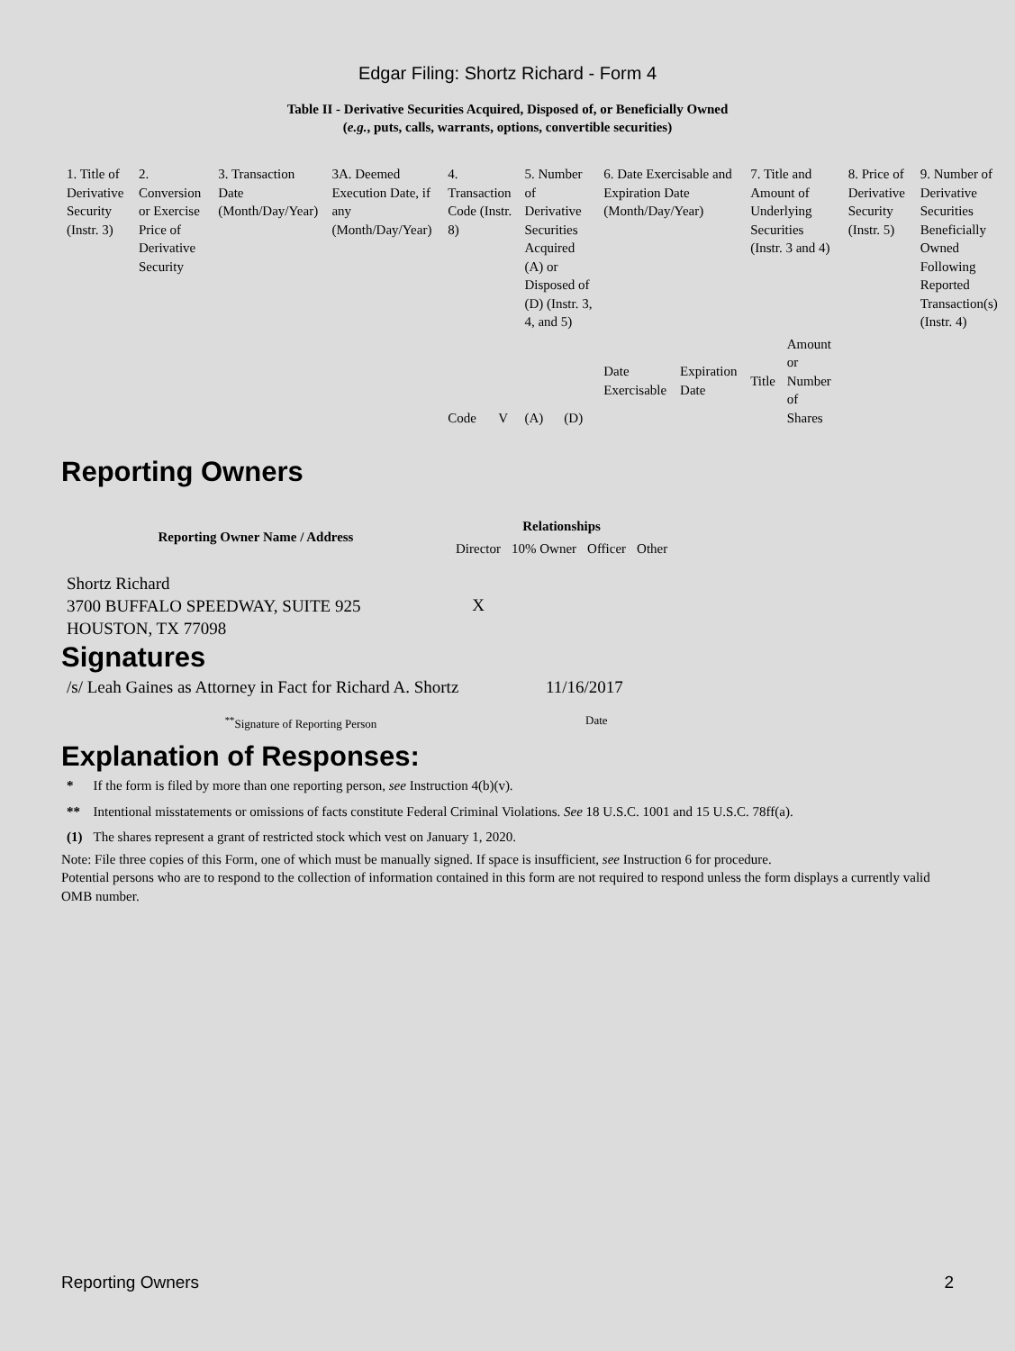Edgar Filing: Shortz Richard - Form 4
Table II - Derivative Securities Acquired, Disposed of, or Beneficially Owned
(e.g., puts, calls, warrants, options, convertible securities)
| 1. Title of Derivative Security (Instr. 3) | 2. Conversion or Exercise Price of Derivative Security | 3. Transaction Date (Month/Day/Year) | 3A. Deemed Execution Date, if any (Month/Day/Year) | 4. Transaction Code (Instr. 8) | | 5. Number of Derivative Securities Acquired (A) or Disposed of (D) (Instr. 3, 4, and 5) | | 6. Date Exercisable and Expiration Date (Month/Day/Year) | | 7. Title and Amount of Underlying Securities (Instr. 3 and 4) | | 8. Price of Derivative Security (Instr. 5) | 9. Number of Derivative Securities Beneficially Owned Following Reported Transaction(s) (Instr. 4) |
| --- | --- | --- | --- | --- | --- | --- | --- | --- | --- | --- | --- | --- | --- |
| | | | | Code | V | (A) | (D) | Date Exercisable | Expiration Date | Title | Amount or Number of Shares | | |
Reporting Owners
| Reporting Owner Name / Address | Relationships | | | |
| --- | --- | --- | --- | --- |
| | Director | 10% Owner | Officer | Other |
| Shortz Richard 3700 BUFFALO SPEEDWAY, SUITE 925 HOUSTON, TX 77098 | X | | | |
Signatures
| /s/ Leah Gaines as Attorney in Fact for Richard A. Shortz | 11/16/2017 |
| <sup>**</sup> Signature of Reporting Person | Date |
Explanation of Responses:
| * | If the form is filed by more than one reporting person, see Instruction 4(b)(v). |
| ** | Intentional misstatements or omissions of facts constitute Federal Criminal Violations. See 18 U.S.C. 1001 and 15 U.S.C. 78ff(a). |
| (1) | The shares represent a grant of restricted stock which vest on January 1, 2020. |
Note: File three copies of this Form, one of which must be manually signed. If space is insufficient, see Instruction 6 for procedure.
Potential persons who are to respond to the collection of information contained in this form are not required to respond unless the form displays a currently valid OMB number.
Reporting Owners 2